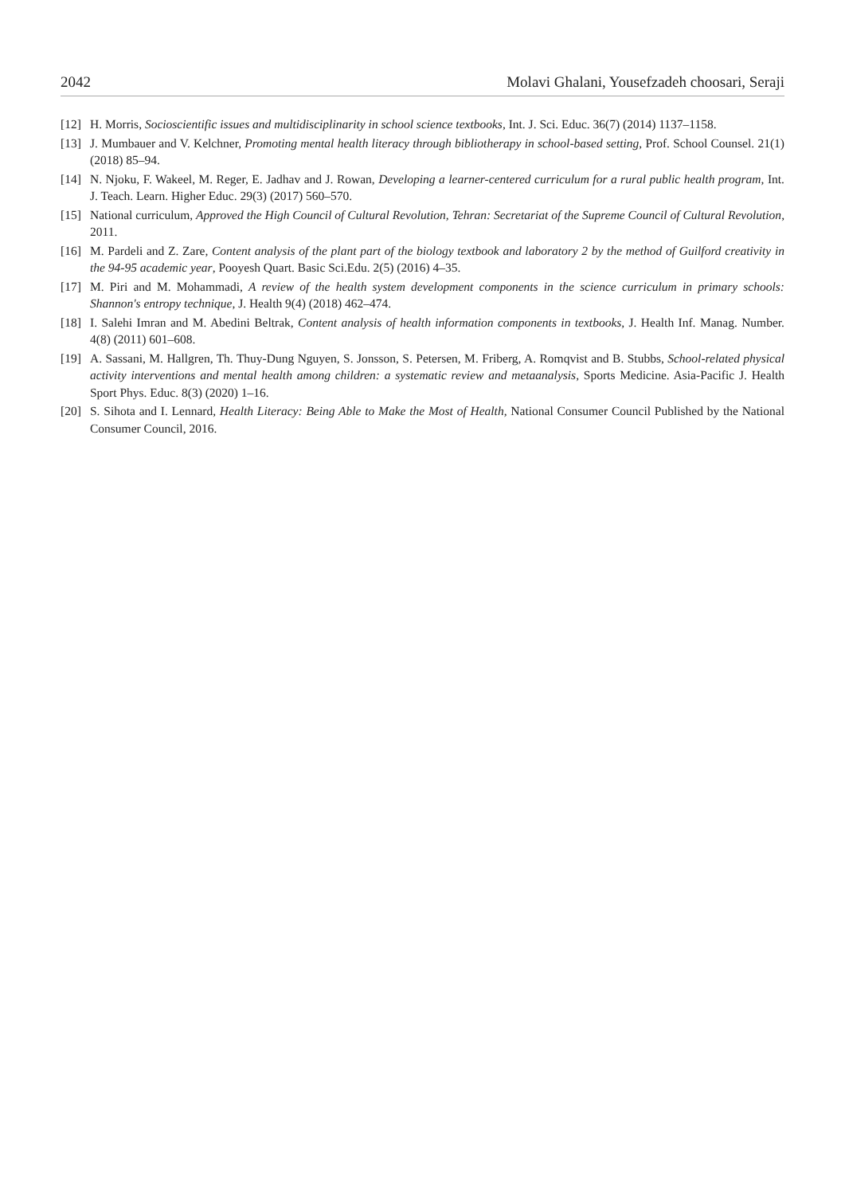2042 Molavi Ghalani, Yousefzadeh choosari, Seraji
[12] H. Morris, Socioscientific issues and multidisciplinarity in school science textbooks, Int. J. Sci. Educ. 36(7) (2014) 1137–1158.
[13] J. Mumbauer and V. Kelchner, Promoting mental health literacy through bibliotherapy in school-based setting, Prof. School Counsel. 21(1) (2018) 85–94.
[14] N. Njoku, F. Wakeel, M. Reger, E. Jadhav and J. Rowan, Developing a learner-centered curriculum for a rural public health program, Int. J. Teach. Learn. Higher Educ. 29(3) (2017) 560–570.
[15] National curriculum, Approved the High Council of Cultural Revolution, Tehran: Secretariat of the Supreme Council of Cultural Revolution, 2011.
[16] M. Pardeli and Z. Zare, Content analysis of the plant part of the biology textbook and laboratory 2 by the method of Guilford creativity in the 94-95 academic year, Pooyesh Quart. Basic Sci.Edu. 2(5) (2016) 4–35.
[17] M. Piri and M. Mohammadi, A review of the health system development components in the science curriculum in primary schools: Shannon's entropy technique, J. Health 9(4) (2018) 462–474.
[18] I. Salehi Imran and M. Abedini Beltrak, Content analysis of health information components in textbooks, J. Health Inf. Manag. Number. 4(8) (2011) 601–608.
[19] A. Sassani, M. Hallgren, Th. Thuy-Dung Nguyen, S. Jonsson, S. Petersen, M. Friberg, A. Romqvist and B. Stubbs, School-related physical activity interventions and mental health among children: a systematic review and metaanalysis, Sports Medicine. Asia-Pacific J. Health Sport Phys. Educ. 8(3) (2020) 1–16.
[20] S. Sihota and I. Lennard, Health Literacy: Being Able to Make the Most of Health, National Consumer Council Published by the National Consumer Council, 2016.